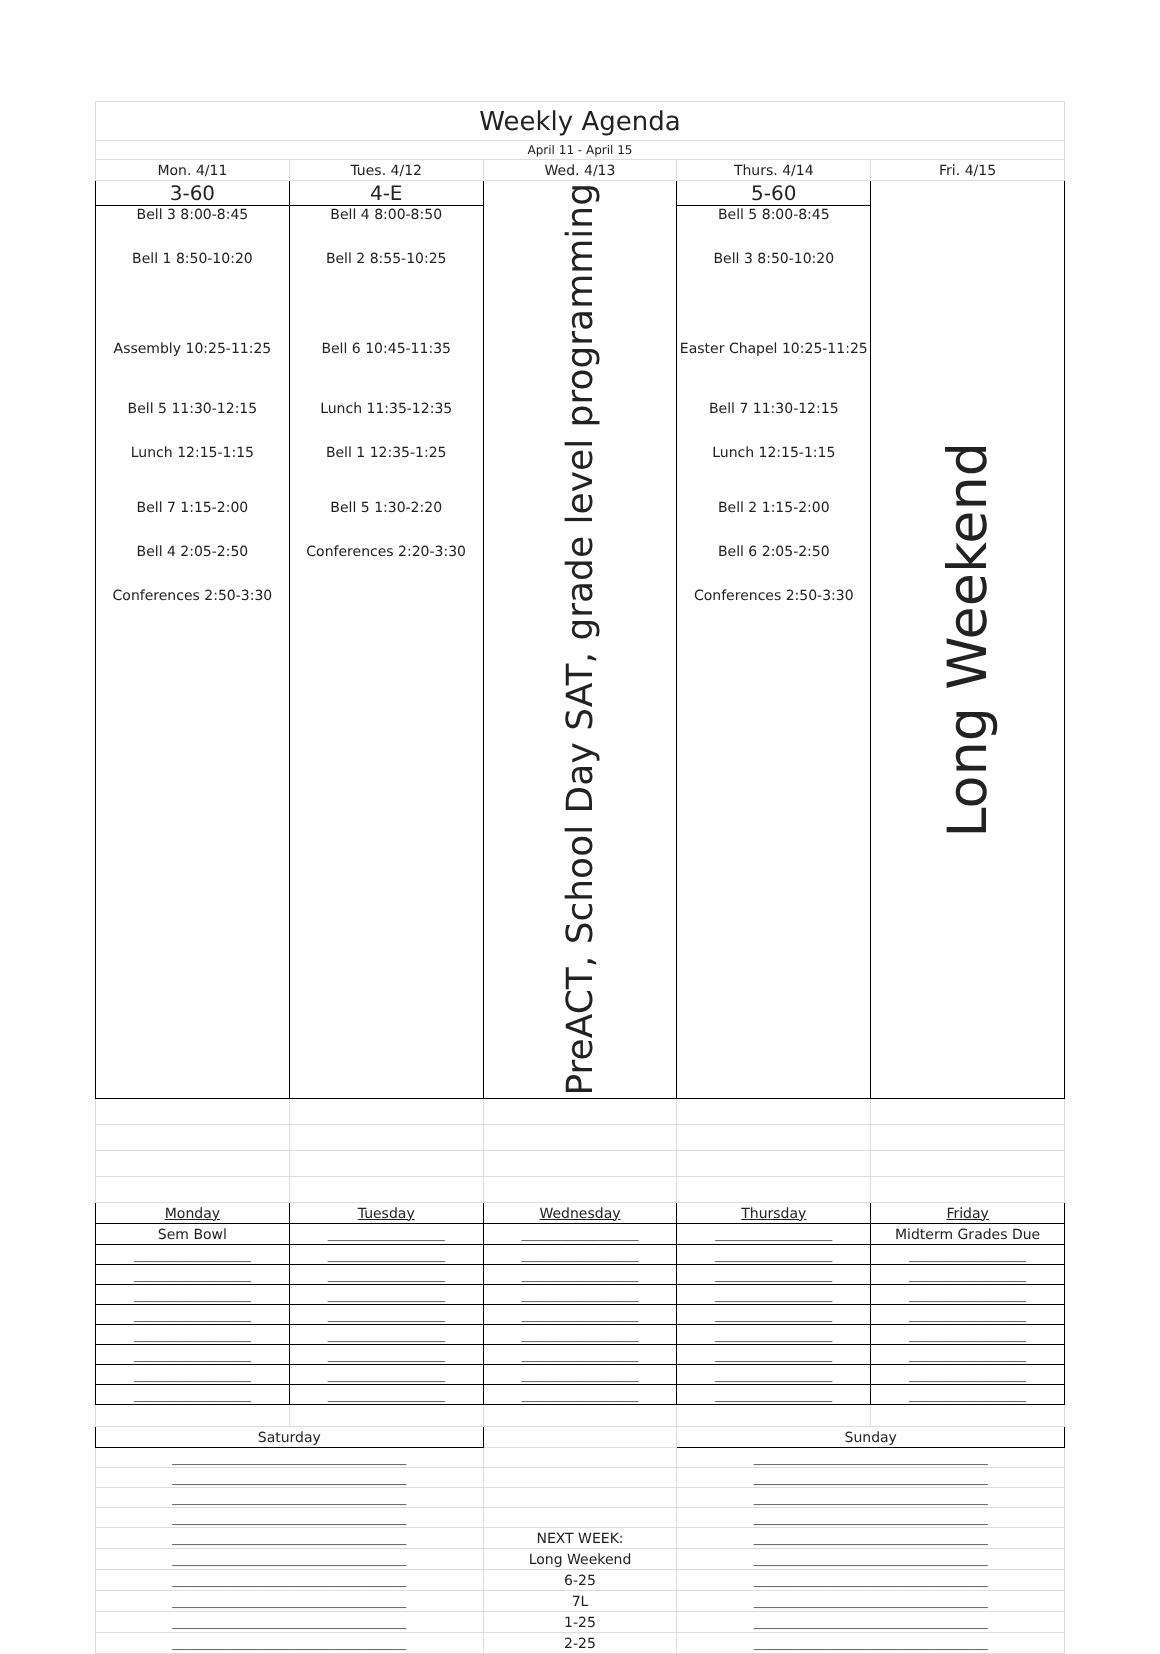| Weekly Agenda | | | | |
| April 11 - April 15 | | | | |
| Mon. 4/11 | Tues. 4/12 | Wed. 4/13 | Thurs. 4/14 | Fri. 4/15 |
| 3-60 Bell 3 8:00-8:45 Bell 1 8:50-10:20 Assembly 10:25-11:25 Bell 5 11:30-12:15 Lunch 12:15-1:15 Bell 7 1:15-2:00 Bell 4 2:05-2:50 Conferences 2:50-3:30 | 4-E Bell 4 8:00-8:50 Bell 2 8:55-10:25 Bell 6 10:45-11:35 Lunch 11:35-12:35 Bell 1 12:35-1:25 Bell 5 1:30-2:20 Conferences 2:20-3:30 | PreACT, School Day SAT, grade level programming | 5-60 Bell 5 8:00-8:45 Bell 3 8:50-10:20 Easter Chapel 10:25-11:25 Bell 7 11:30-12:15 Lunch 12:15-1:15 Bell 2 1:15-2:00 Bell 6 2:05-2:50 Conferences 2:50-3:30 | Long Weekend |
| Monday | Tuesday | Wednesday | Thursday | Friday |
| Sem Bowl | __________________ | __________________ | __________________ | Midterm Grades Due |
| __________________ | __________________ | __________________ | __________________ | __________________ |
| __________________ | __________________ | __________________ | __________________ | __________________ |
| __________________ | __________________ | __________________ | __________________ | __________________ |
| __________________ | __________________ | __________________ | __________________ | __________________ |
| __________________ | __________________ | __________________ | __________________ | __________________ |
| __________________ | __________________ | __________________ | __________________ | __________________ |
| __________________ | __________________ | __________________ | __________________ | __________________ |
| __________________ | __________________ | __________________ | __________________ | __________________ |
| Saturday | | | Sunday | |
| ____________________________________ | | | ____________________________________ | |
| ____________________________________ | | | ____________________________________ | |
| ____________________________________ | | | ____________________________________ | |
| ____________________________________ | | | ____________________________________ | |
| ____________________________________ | | NEXT WEEK: | ____________________________________ | |
| ____________________________________ | | Long Weekend | ____________________________________ | |
| ____________________________________ | | 6-25 | ____________________________________ | |
| ____________________________________ | | 7L | ____________________________________ | |
| ____________________________________ | | 1-25 | ____________________________________ | |
| ____________________________________ | | 2-25 | ____________________________________ | |